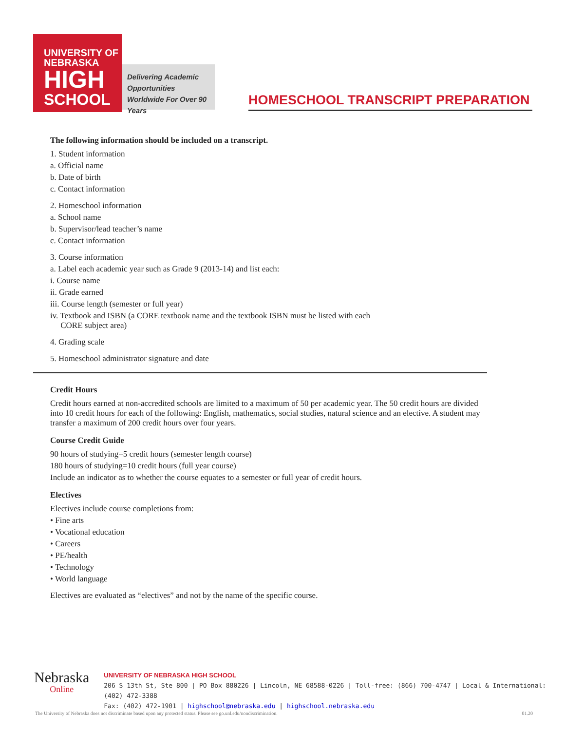UNIVERSITY OF
NEBRASKA
HIGH
SCHOOL
Delivering Academic Opportunities Worldwide For Over 90 Years
HOMESCHOOL TRANSCRIPT PREPARATION
The following information should be included on a transcript.
1. Student information
a. Official name
b. Date of birth
c. Contact information
2. Homeschool information
a. School name
b. Supervisor/lead teacher’s name
c. Contact information
3. Course information
a. Label each academic year such as Grade 9 (2013-14) and list each:
i. Course name
ii. Grade earned
iii. Course length (semester or full year)
iv. Textbook and ISBN (a CORE textbook name and the textbook ISBN must be listed with each
CORE subject area)
4. Grading scale
5. Homeschool administrator signature and date
Credit Hours
Credit hours earned at non-accredited schools are limited to a maximum of 50 per academic year. The 50 credit hours are divided into 10 credit hours for each of the following: English, mathematics, social studies, natural science and an elective. A student may transfer a maximum of 200 credit hours over four years.
Course Credit Guide
90 hours of studying=5 credit hours (semester length course)
180 hours of studying=10 credit hours (full year course)
Include an indicator as to whether the course equates to a semester or full year of credit hours.
Electives
Electives include course completions from:
• Fine arts
• Vocational education
• Careers
• PE/health
• Technology
• World language
Electives are evaluated as “electives” and not by the name of the specific course.
Nebraska
Online
UNIVERSITY OF NEBRASKA HIGH SCHOOL
206 S 13th St, Ste 800 | PO Box 880226 | Lincoln, NE 68588-0226 | Toll-free: (866) 700-4747 | Local & International: (402) 472-3388
Fax: (402) 472-1901 | highschool@nebraska.edu | highschool.nebraska.edu
The University of Nebraska does not discriminate based upon any protected status. Please see go.unl.edu/nondiscrimination. 01.20